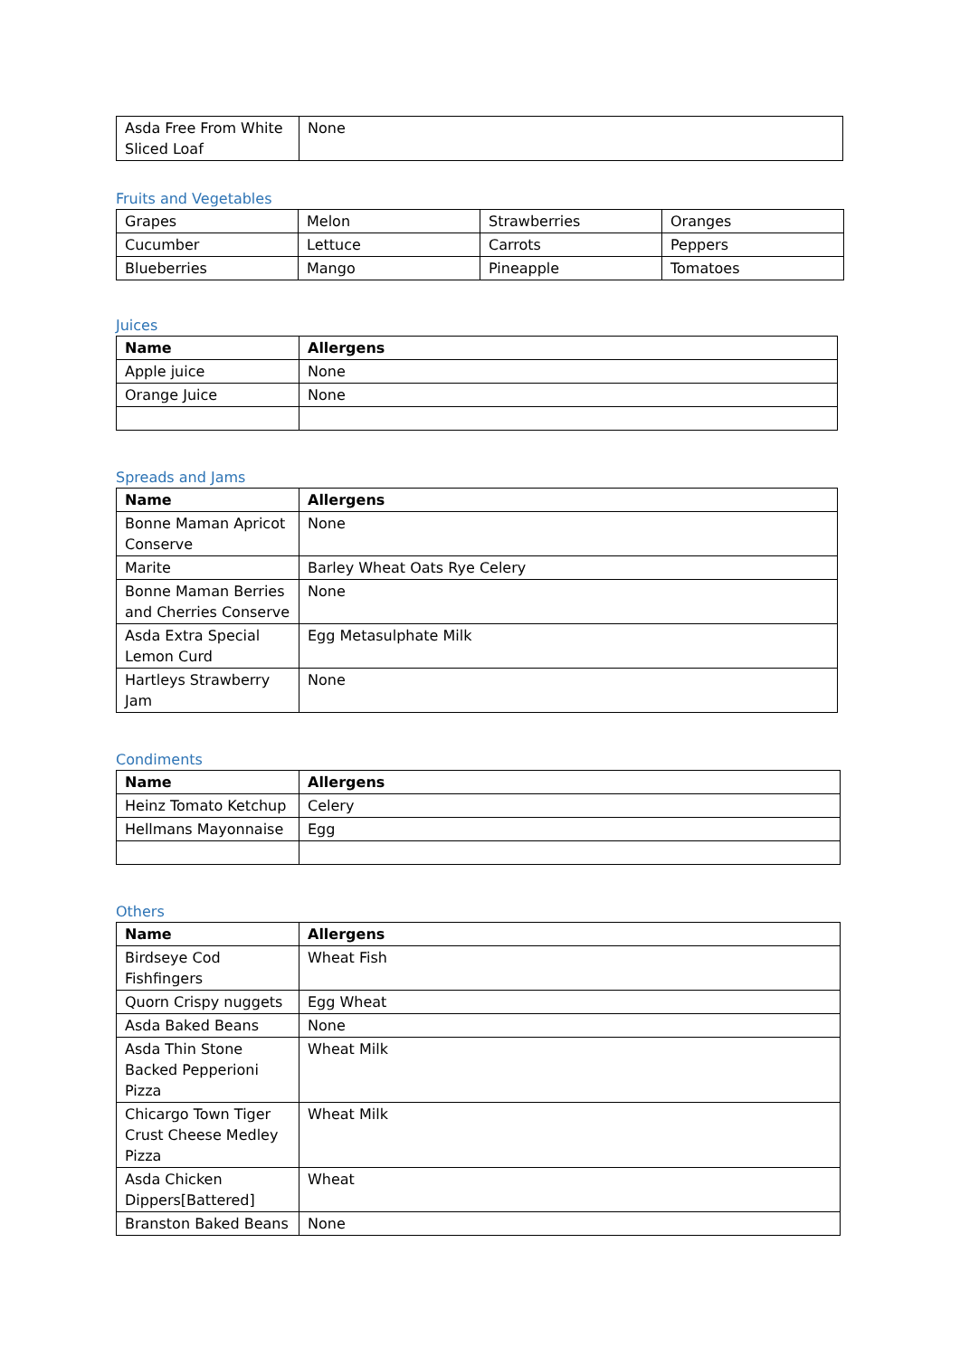| Asda Free From White Sliced Loaf | None |
Fruits and Vegetables
| Grapes | Melon | Strawberries | Oranges |
| Cucumber | Lettuce | Carrots | Peppers |
| Blueberries | Mango | Pineapple | Tomatoes |
Juices
| Name | Allergens |
| --- | --- |
| Apple juice | None |
| Orange Juice | None |
Spreads and Jams
| Name | Allergens |
| --- | --- |
| Bonne Maman Apricot Conserve | None |
| Marite | Barley Wheat Oats Rye Celery |
| Bonne Maman Berries and Cherries Conserve | None |
| Asda Extra Special Lemon Curd | Egg Metasulphate Milk |
| Hartleys Strawberry Jam | None |
Condiments
| Name | Allergens |
| --- | --- |
| Heinz Tomato Ketchup | Celery |
| Hellmans Mayonnaise | Egg |
Others
| Name | Allergens |
| --- | --- |
| Birdseye Cod Fishfingers | Wheat Fish |
| Quorn Crispy nuggets | Egg Wheat |
| Asda Baked Beans | None |
| Asda Thin Stone Backed Pepperioni Pizza | Wheat Milk |
| Chicargo Town Tiger Crust Cheese Medley Pizza | Wheat Milk |
| Asda Chicken Dippers[Battered] | Wheat |
| Branston Baked Beans | None |